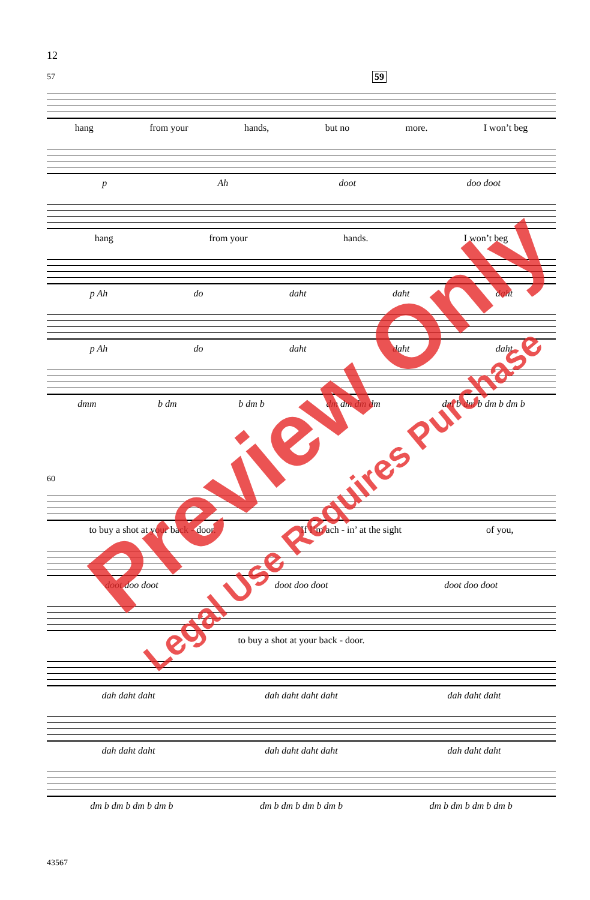12
59
57
hang from your hands, but no more. I won’t beg
p Ah doot doo doot
hang from your hands. I won’t beg
p Ah do daht daht daht
p Ah do daht daht daht
dmm b dm b dm b dm dm dm dm dm b dm b dm b dm b
60
to buy a shot at your back - door. If I’m ach - in’ at the sight of you,
doot doo doot doot doo doot doot doo doot
to buy a shot at your back - door.
dah daht daht dah daht daht daht dah daht daht
dah daht daht dah daht daht daht dah daht daht
dm b dm b dm b dm b dm b dm b dm b dm b dm b dm b dm b dm b
Preview Only
Legal Use Requires Purchase
43567